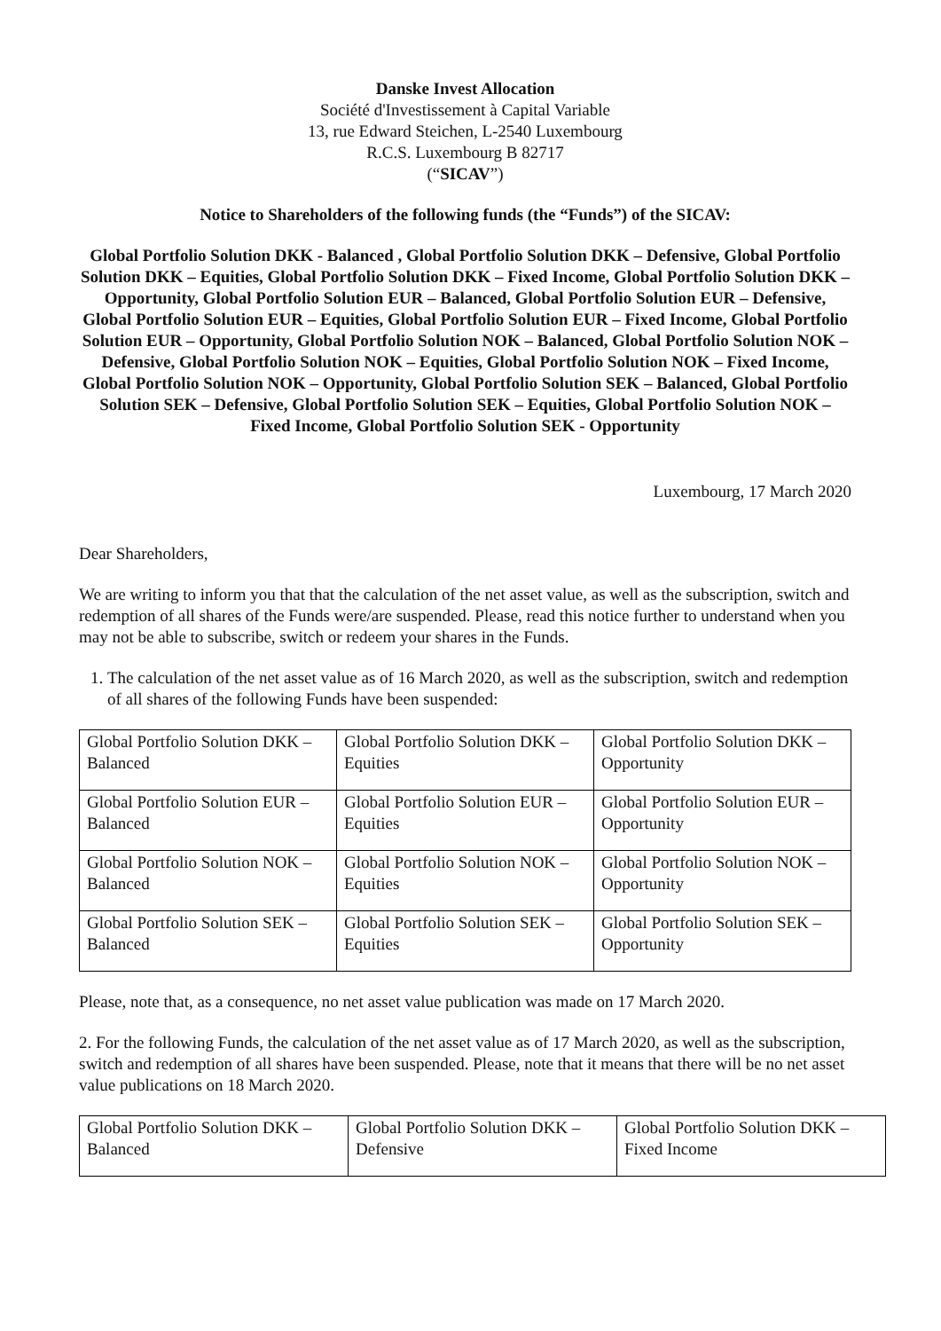Danske Invest Allocation
Société d'Investissement à Capital Variable
13, rue Edward Steichen, L-2540 Luxembourg
R.C.S. Luxembourg B 82717
(“SICAV”)
Notice to Shareholders of the following funds (the “Funds”) of the SICAV:
Global Portfolio Solution DKK - Balanced , Global Portfolio Solution DKK – Defensive, Global Portfolio Solution DKK – Equities, Global Portfolio Solution DKK – Fixed Income, Global Portfolio Solution DKK – Opportunity, Global Portfolio Solution EUR – Balanced, Global Portfolio Solution EUR – Defensive, Global Portfolio Solution EUR – Equities, Global Portfolio Solution EUR – Fixed Income, Global Portfolio Solution EUR – Opportunity, Global Portfolio Solution NOK – Balanced, Global Portfolio Solution NOK – Defensive, Global Portfolio Solution NOK – Equities, Global Portfolio Solution NOK – Fixed Income, Global Portfolio Solution NOK – Opportunity, Global Portfolio Solution SEK – Balanced, Global Portfolio Solution SEK – Defensive, Global Portfolio Solution SEK – Equities, Global Portfolio Solution NOK – Fixed Income, Global Portfolio Solution SEK - Opportunity
Luxembourg, 17 March 2020
Dear Shareholders,
We are writing to inform you that that the calculation of the net asset value, as well as the subscription, switch and redemption of all shares of the Funds were/are suspended. Please, read this notice further to understand when you may not be able to subscribe, switch or redeem your shares in the Funds.
1. The calculation of the net asset value as of 16 March 2020, as well as the subscription, switch and redemption of all shares of the following Funds have been suspended:
| Global Portfolio Solution DKK – Balanced | Global Portfolio Solution DKK – Equities | Global Portfolio Solution DKK – Opportunity |
| Global Portfolio Solution EUR – Balanced | Global Portfolio Solution EUR – Equities | Global Portfolio Solution EUR – Opportunity |
| Global Portfolio Solution NOK – Balanced | Global Portfolio Solution NOK – Equities | Global Portfolio Solution NOK – Opportunity |
| Global Portfolio Solution SEK – Balanced | Global Portfolio Solution SEK – Equities | Global Portfolio Solution SEK – Opportunity |
Please, note that, as a consequence, no net asset value publication was made on 17 March 2020.
2. For the following Funds, the calculation of the net asset value as of 17 March 2020, as well as the subscription, switch and redemption of all shares have been suspended. Please, note that it means that there will be no net asset value publications on 18 March 2020.
| Global Portfolio Solution DKK – Balanced | Global Portfolio Solution DKK – Defensive | Global Portfolio Solution DKK – Fixed Income |